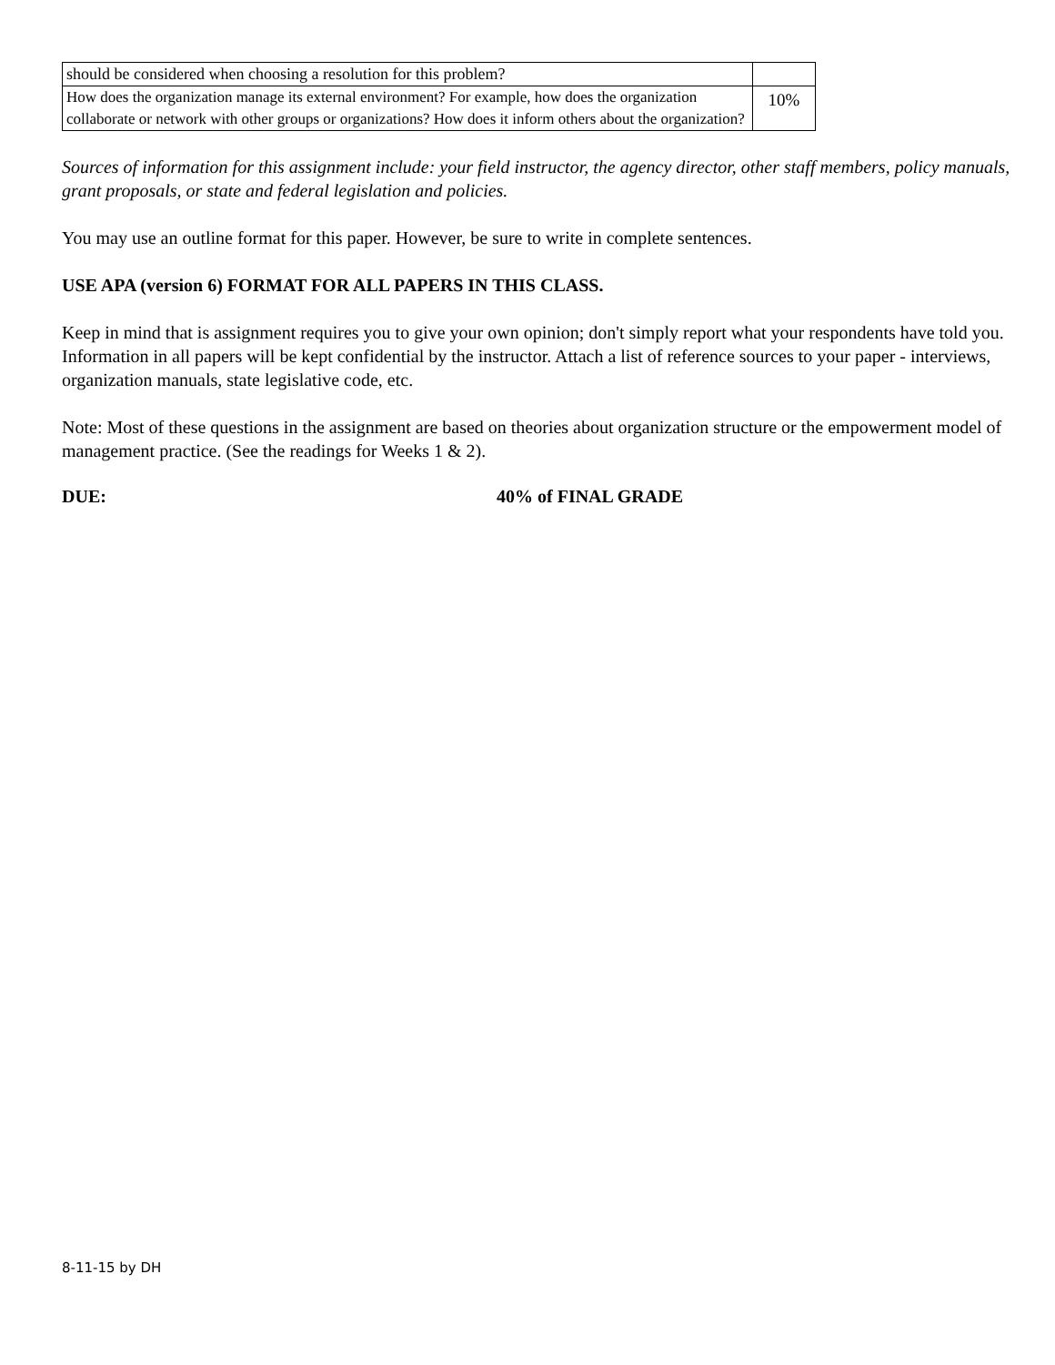| should be considered when choosing a resolution for this problem? | |
| How does the organization manage its external environment? For example, how does the organization collaborate or network with other groups or organizations? How does it inform others about the organization? | 10% |
Sources of information for this assignment include: your field instructor, the agency director, other staff members, policy manuals, grant proposals, or state and federal legislation and policies.
You may use an outline format for this paper. However, be sure to write in complete sentences.
USE APA (version 6) FORMAT FOR ALL PAPERS IN THIS CLASS.
Keep in mind that is assignment requires you to give your own opinion; don't simply report what your respondents have told you. Information in all papers will be kept confidential by the instructor. Attach a list of reference sources to your paper - interviews, organization manuals, state legislative code, etc.
Note: Most of these questions in the assignment are based on theories about organization structure or the empowerment model of management practice. (See the readings for Weeks 1 & 2).
DUE: 40% of FINAL GRADE
8-11-15 by DH